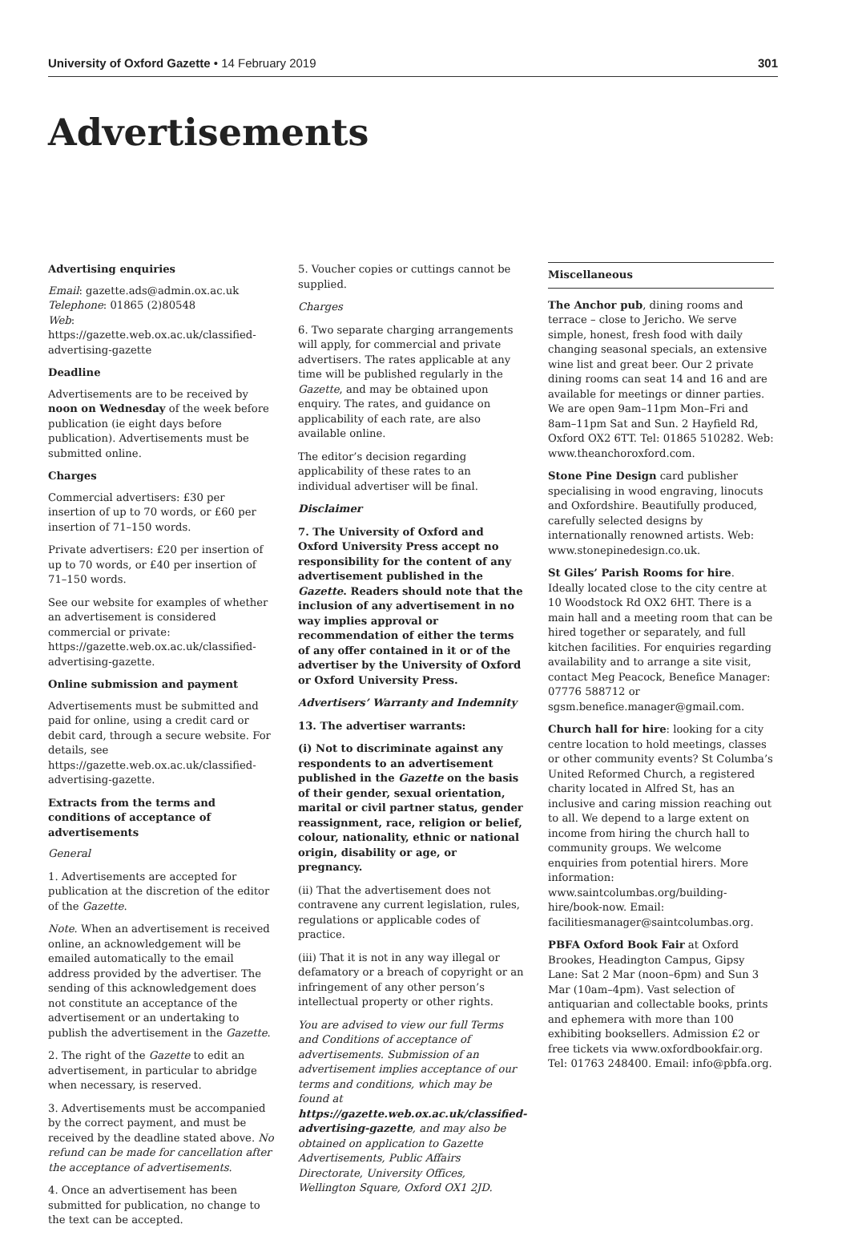University of Oxford Gazette • 14 February 2019 301
Advertisements
Advertising enquiries
Email: gazette.ads@admin.ox.ac.uk
Telephone: 01865 (2)80548
Web: https://gazette.web.ox.ac.uk/classified-advertising-gazette
Deadline
Advertisements are to be received by noon on Wednesday of the week before publication (ie eight days before publication). Advertisements must be submitted online.
Charges
Commercial advertisers: £30 per insertion of up to 70 words, or £60 per insertion of 71–150 words.
Private advertisers: £20 per insertion of up to 70 words, or £40 per insertion of 71–150 words.
See our website for examples of whether an advertisement is considered commercial or private: https://gazette.web.ox.ac.uk/classified-advertising-gazette.
Online submission and payment
Advertisements must be submitted and paid for online, using a credit card or debit card, through a secure website. For details, see https://gazette.web.ox.ac.uk/classified-advertising-gazette.
Extracts from the terms and conditions of acceptance of advertisements
General
1. Advertisements are accepted for publication at the discretion of the editor of the Gazette.
Note. When an advertisement is received online, an acknowledgement will be emailed automatically to the email address provided by the advertiser. The sending of this acknowledgement does not constitute an acceptance of the advertisement or an undertaking to publish the advertisement in the Gazette.
2. The right of the Gazette to edit an advertisement, in particular to abridge when necessary, is reserved.
3. Advertisements must be accompanied by the correct payment, and must be received by the deadline stated above. No refund can be made for cancellation after the acceptance of advertisements.
4. Once an advertisement has been submitted for publication, no change to the text can be accepted.
5. Voucher copies or cuttings cannot be supplied.
Charges
6. Two separate charging arrangements will apply, for commercial and private advertisers. The rates applicable at any time will be published regularly in the Gazette, and may be obtained upon enquiry. The rates, and guidance on applicability of each rate, are also available online.
The editor’s decision regarding applicability of these rates to an individual advertiser will be final.
Disclaimer
7. The University of Oxford and Oxford University Press accept no responsibility for the content of any advertisement published in the Gazette. Readers should note that the inclusion of any advertisement in no way implies approval or recommendation of either the terms of any offer contained in it or of the advertiser by the University of Oxford or Oxford University Press.
Advertisers’ Warranty and Indemnity
13. The advertiser warrants:
(i) Not to discriminate against any respondents to an advertisement published in the Gazette on the basis of their gender, sexual orientation, marital or civil partner status, gender reassignment, race, religion or belief, colour, nationality, ethnic or national origin, disability or age, or pregnancy.
(ii) That the advertisement does not contravene any current legislation, rules, regulations or applicable codes of practice.
(iii) That it is not in any way illegal or defamatory or a breach of copyright or an infringement of any other person’s intellectual property or other rights.
You are advised to view our full Terms and Conditions of acceptance of advertisements. Submission of an advertisement implies acceptance of our terms and conditions, which may be found at https://gazette.web.ox.ac.uk/classified-advertising-gazette, and may also be obtained on application to Gazette Advertisements, Public Affairs Directorate, University Offices, Wellington Square, Oxford OX1 2JD.
Miscellaneous
The Anchor pub, dining rooms and terrace – close to Jericho. We serve simple, honest, fresh food with daily changing seasonal specials, an extensive wine list and great beer. Our 2 private dining rooms can seat 14 and 16 and are available for meetings or dinner parties. We are open 9am–11pm Mon–Fri and 8am–11pm Sat and Sun. 2 Hayfield Rd, Oxford OX2 6TT. Tel: 01865 510282. Web: www.theanchoroxford.com.
Stone Pine Design card publisher specialising in wood engraving, linocuts and Oxfordshire. Beautifully produced, carefully selected designs by internationally renowned artists. Web: www.stonepinedesign.co.uk.
St Giles’ Parish Rooms for hire. Ideally located close to the city centre at 10 Woodstock Rd OX2 6HT. There is a main hall and a meeting room that can be hired together or separately, and full kitchen facilities. For enquiries regarding availability and to arrange a site visit, contact Meg Peacock, Benefice Manager: 07776 588712 or sgsm.benefice.manager@gmail.com.
Church hall for hire: looking for a city centre location to hold meetings, classes or other community events? St Columba’s United Reformed Church, a registered charity located in Alfred St, has an inclusive and caring mission reaching out to all. We depend to a large extent on income from hiring the church hall to community groups. We welcome enquiries from potential hirers. More information: www.saintcolumbas.org/building-hire/book-now. Email: facilitiesmanager@saintcolumbas.org.
PBFA Oxford Book Fair at Oxford Brookes, Headington Campus, Gipsy Lane: Sat 2 Mar (noon–6pm) and Sun 3 Mar (10am–4pm). Vast selection of antiquarian and collectable books, prints and ephemera with more than 100 exhibiting booksellers. Admission £2 or free tickets via www.oxfordbookfair.org. Tel: 01763 248400. Email: info@pbfa.org.